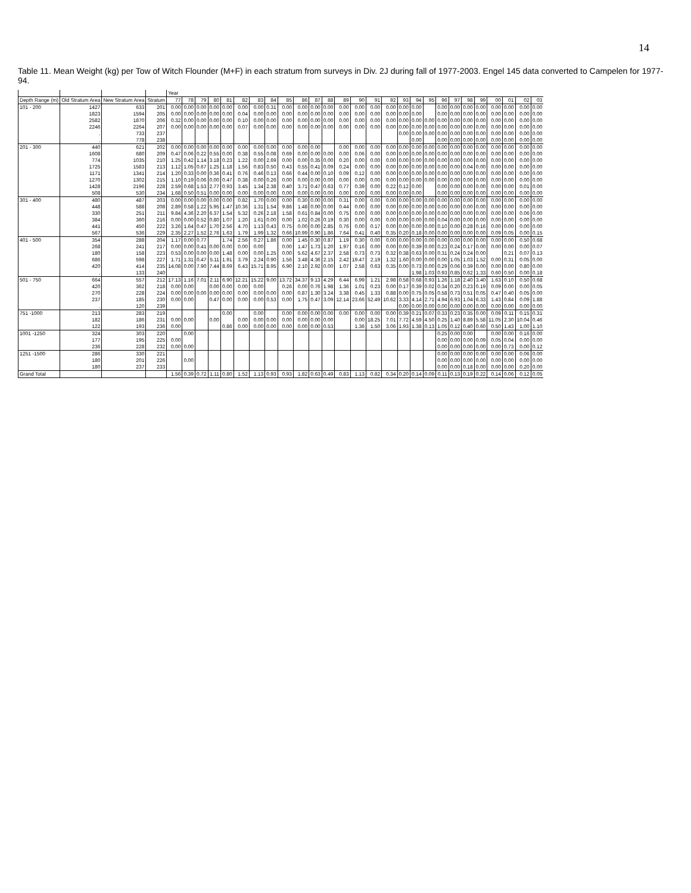14
Table 11. Mean Weight (kg) per Tow of Witch Flounder (M+F) in each stratum from surveys in Div. 2J during fall of 1977-2003. Engel 145 data converted to Campelen for 1977-94.
| | | | | Year | | | | | | | | | | | | | | | | | | | | | | | | | | |
| --- | --- | --- | --- | --- | --- | --- | --- | --- | --- | --- | --- | --- | --- | --- | --- | --- | --- | --- | --- | --- | --- | --- | --- | --- | --- | --- | --- | --- | --- | --- |
| Depth Range (m) | Old Stratum Area | New Stratum Area | Stratum | 77 | 78 | 79 | 80 | 81 | 82 | 83 | 84 | 85 | 86 | 87 | 88 | 89 | 90 | 91 | 92 | 93 | 94 | 95 | 96 | 97 | 98 | 99 | 00 | 01 | 02 | 03 |
| 101 - 200 | 1427 | 633 | 201 | 0.00 | 0.00 | 0.00 | 0.00 | 0.00 | 0.00 | 0.00 | 0.31 | 0.00 | 0.00 | 0.00 | 0.00 | 0.00 | 0.00 | 0.00 | 0.00 | 0.00 | 0.00 | | 0.00 | 0.00 | 0.00 | 0.00 | 0.00 | 0.00 | 0.00 | 0.00 |
| | 1823 | 1594 | 205 | 0.00 | 0.00 | 0.00 | 0.00 | 0.00 | 0.04 | 0.00 | 0.00 | 0.00 | 0.00 | 0.00 | 0.00 | 0.00 | 0.00 | 0.00 | 0.00 | 0.00 | 0.00 | | 0.00 | 0.00 | 0.00 | 0.00 | 0.00 | 0.00 | 0.00 | 0.00 |
| | 2582 | 1870 | 206 | 0.32 | 0.00 | 0.00 | 0.00 | 0.00 | 0.10 | 0.00 | 0.00 | 0.00 | 0.00 | 0.00 | 0.00 | 0.00 | 0.00 | 0.00 | 0.00 | 0.00 | 0.00 | 0.00 | 0.00 | 0.00 | 0.00 | 0.00 | 0.00 | 0.00 | 0.00 | 0.00 |
| | 2246 | 2264 | 207 | 0.00 | 0.00 | 0.00 | 0.00 | 0.00 | 0.07 | 0.00 | 0.00 | 0.00 | 0.00 | 0.00 | 0.00 | 0.00 | 0.00 | 0.00 | 0.00 | 0.00 | 0.00 | 0.00 | 0.00 | 0.00 | 0.00 | 0.00 | 0.00 | 0.00 | 0.00 | 0.00 |
| | . | 733 | 237 | | | | | | | | | | | | | | | | | 0.00 | 0.00 | 0.00 | 0.00 | 0.00 | 0.00 | 0.00 | 0.00 | 0.00 | 0.00 | 0.00 |
| | . | 778 | 238 | | | | | | | | | | | | | | | | | | 0.00 | | 0.00 | 0.00 | 0.00 | 0.00 | 0.00 | 0.00 | 0.00 | 0.00 |
| 201 - 300 | 440 | 621 | 202 | 0.00 | 0.00 | 0.00 | 0.00 | 0.00 | 0.00 | 0.00 | 0.00 | 0.00 | 0.00 | 0.00 | | 0.00 | 0.00 | 0.00 | 0.00 | 0.00 | 0.00 | 0.00 | 0.00 | 0.00 | 0.00 | 0.00 | 0.00 | 0.00 | 0.00 | 0.00 |
| | 1608 | 680 | 209 | 0.47 | 0.06 | 0.22 | 0.55 | 0.00 | 0.38 | 0.55 | 0.08 | 0.69 | 0.00 | 0.00 | 0.00 | 0.00 | 0.06 | 0.00 | 0.00 | 0.00 | 0.00 | 0.00 | 0.00 | 0.00 | 0.00 | 0.00 | 0.00 | 0.00 | 0.00 | 0.00 |
| | 774 | 1035 | 210 | 1.25 | 0.42 | 1.14 | 3.18 | 0.23 | 1.22 | 0.00 | 2.69 | 0.00 | 0.00 | 0.35 | 0.00 | 0.20 | 0.00 | 0.00 | 0.00 | 0.00 | 0.00 | 0.00 | 0.00 | 0.00 | 0.00 | 0.00 | 0.00 | 0.00 | 0.00 | 0.00 |
| | 1725 | 1583 | 213 | 1.12 | 1.05 | 0.67 | 1.25 | 1.18 | 1.56 | 0.83 | 0.50 | 0.43 | 0.55 | 0.41 | 0.09 | 0.24 | 0.00 | 0.00 | 0.00 | 0.00 | 0.00 | 0.00 | 0.00 | 0.00 | 0.04 | 0.00 | 0.00 | 0.00 | 0.00 | 0.00 |
| | 1171 | 1341 | 214 | 1.20 | 0.33 | 0.00 | 0.36 | 0.41 | 0.76 | 0.46 | 0.13 | 0.66 | 0.44 | 0.00 | 0.10 | 0.09 | 0.12 | 0.00 | 0.00 | 0.00 | 0.00 | 0.00 | 0.00 | 0.00 | 0.00 | 0.00 | 0.00 | 0.00 | 0.00 | 0.00 |
| | 1270 | 1302 | 215 | 1.10 | 0.19 | 0.06 | 0.00 | 0.47 | 0.38 | 0.00 | 0.26 | 0.00 | 0.00 | 0.00 | 0.00 | 0.00 | 0.00 | 0.00 | 0.00 | 0.00 | 0.00 | 0.00 | 0.00 | 0.00 | 0.00 | 0.00 | 0.00 | 0.00 | 0.00 | 0.00 |
| | 1428 | 2196 | 228 | 2.59 | 0.68 | 1.53 | 2.77 | 0.93 | 3.45 | 1.34 | 2.38 | 0.40 | 3.71 | 0.47 | 0.63 | 0.77 | 0.39 | 0.00 | 0.22 | 0.12 | 0.00 | | 0.00 | 0.00 | 0.00 | 0.00 | 0.00 | 0.00 | 0.01 | 0.00 |
| | 508 | 530 | 234 | 1.68 | 0.50 | 0.51 | 0.00 | 0.00 | 0.00 | 0.00 | 0.00 | 0.00 | 0.00 | 0.00 | 0.00 | 0.00 | 0.00 | 0.00 | 0.00 | 0.00 | 0.00 | | 0.00 | 0.00 | 0.00 | 0.00 | 0.00 | 0.00 | 0.00 | 0.00 |
| 301 - 400 | 480 | 487 | 203 | 0.00 | 0.00 | 0.00 | 0.00 | 0.00 | 0.82 | 1.70 | 0.00 | 0.00 | 0.30 | 0.00 | 0.00 | 0.31 | 0.00 | 0.00 | 0.00 | 0.00 | 0.00 | 0.00 | 0.00 | 0.00 | 0.00 | 0.00 | 0.00 | 0.00 | 0.00 | 0.00 |
| | 448 | 588 | 208 | 2.89 | 0.58 | 1.22 | 5.95 | 1.47 | 10.36 | 1.31 | 1.54 | 9.86 | 1.48 | 0.00 | 0.00 | 0.44 | 0.00 | 0.00 | 0.00 | 0.00 | 0.00 | 0.00 | 0.00 | 0.00 | 0.00 | 0.00 | 0.00 | 0.00 | 0.00 | 0.00 |
| | 330 | 251 | 211 | 9.84 | 4.36 | 2.20 | 6.37 | 1.54 | 5.32 | 0.26 | 2.18 | 1.58 | 0.61 | 0.84 | 0.00 | 0.75 | 0.00 | 0.00 | 0.00 | 0.00 | 0.00 | 0.00 | 0.00 | 0.00 | 0.00 | 0.00 | 0.00 | 0.00 | 0.06 | 0.00 |
| | 384 | 360 | 216 | 0.00 | 0.00 | 0.52 | 0.80 | 1.07 | 1.20 | 1.61 | 0.00 | 0.00 | 1.02 | 0.26 | 0.19 | 0.30 | 0.00 | 0.00 | 0.00 | 0.00 | 0.00 | 0.00 | 0.04 | 0.00 | 0.00 | 0.00 | 0.00 | 0.00 | 0.00 | 0.00 |
| | 441 | 450 | 222 | 3.26 | 1.64 | 0.47 | 1.70 | 2.56 | 4.70 | 1.13 | 0.43 | 0.75 | 0.00 | 0.00 | 2.85 | 0.76 | 0.00 | 0.17 | 0.00 | 0.00 | 0.00 | 0.00 | 0.10 | 0.00 | 0.28 | 0.16 | 0.00 | 0.00 | 0.00 | 0.00 |
| | 567 | 536 | 229 | 2.35 | 2.27 | 1.52 | 2.76 | 1.63 | 1.79 | 1.99 | 1.32 | 0.66 | 10.99 | 0.90 | 1.86 | 7.64 | 0.41 | 0.40 | 0.35 | 0.20 | 0.18 | 0.00 | 0.00 | 0.00 | 0.00 | 0.00 | 0.09 | 0.05 | 0.00 | 0.15 |
| 401 - 500 | 354 | 288 | 204 | 1.17 | 0.00 | 0.77 | | 1.74 | 2.56 | 0.27 | 1.86 | 0.00 | 1.45 | 0.30 | 0.87 | 1.19 | 0.30 | 0.00 | 0.00 | 0.00 | 0.00 | 0.00 | 0.00 | 0.00 | 0.00 | 0.00 | 0.00 | 0.00 | 0.50 | 0.68 |
| | 268 | 241 | 217 | 0.00 | 0.00 | 0.41 | 0.00 | 0.00 | 0.00 | 0.00 | | 0.00 | 1.47 | 1.73 | 1.20 | 1.97 | 0.16 | 0.00 | 0.00 | 0.00 | 0.39 | 0.00 | 0.23 | 0.24 | 0.17 | 0.00 | 0.00 | 0.00 | 0.00 | 0.07 |
| | 180 | 158 | 223 | 0.53 | 0.00 | 0.00 | 0.00 | 1.48 | 0.00 | 0.00 | 1.25 | 0.00 | 5.62 | 4.67 | 2.37 | 2.58 | 0.73 | 0.73 | 0.32 | 0.38 | 0.63 | 0.00 | 0.31 | 0.24 | 0.24 | 0.00 | | 0.21 | 0.07 | 0.13 |
| | 686 | 598 | 227 | 1.71 | 1.31 | 0.47 | 5.11 | 1.91 | 3.79 | 2.24 | 0.90 | 1.56 | 3.48 | 4.36 | 2.15 | 2.42 | 19.47 | 2.19 | 1.32 | 1.60 | 0.00 | 0.00 | 0.00 | 1.05 | 1.03 | 1.52 | 0.00 | 0.31 | 0.05 | 0.00 |
| | 420 | 414 | 235 | 14.08 | 0.00 | 7.90 | 7.44 | 8.69 | 6.43 | 15.71 | 8.95 | 6.90 | 2.10 | 2.92 | 0.00 | 1.07 | 2.58 | 0.63 | 0.35 | 0.00 | 0.73 | 0.00 | 0.29 | 0.06 | 0.39 | 0.00 | 0.00 | 0.00 | 0.80 | 0.00 |
| | . | 133 | 240 | | | | | | | | | | | | | | | | | | 1.98 | 1.03 | 0.93 | 0.85 | 0.62 | 1.33 | 0.60 | 0.50 | 0.00 | 0.18 |
| 501 - 750 | 664 | 557 | 212 | 17.13 | 1.16 | 7.01 | 2.11 | 6.90 | 12.21 | 15.22 | 9.00 | 13.72 | 34.37 | 9.13 | 4.29 | 6.44 | 6.99 | 1.21 | 2.98 | 0.58 | 0.68 | 0.93 | 1.26 | 1.18 | 2.40 | 3.40 | 1.63 | 0.10 | 0.50 | 0.68 |
| | 420 | 362 | 218 | 0.00 | 0.00 | | 0.00 | 0.00 | 0.00 | 0.00 | | 0.26 | 0.00 | 0.76 | 1.98 | 1.36 | 1.01 | 0.23 | 0.00 | 0.17 | 0.39 | 0.02 | 0.34 | 0.20 | 0.23 | 0.19 | 0.09 | 0.00 | 0.00 | 0.05 |
| | 270 | 228 | 224 | 0.00 | 0.00 | 0.00 | 0.00 | 0.00 | 0.00 | 0.00 | 0.00 | 0.00 | 0.87 | 1.30 | 3.24 | 3.38 | 0.45 | 1.33 | 0.88 | 0.00 | 0.75 | 0.05 | 0.58 | 0.73 | 0.51 | 0.05 | 0.47 | 0.40 | 0.05 | 0.00 |
| | 237 | 185 | 230 | 0.00 | 0.00 | | 0.47 | 0.00 | 0.00 | 0.00 | 0.53 | 0.00 | 1.75 | 0.47 | 3.09 | 12.14 | 23.66 | 52.49 | 10.62 | 3.33 | 4.14 | 2.71 | 4.94 | 6.93 | 1.04 | 6.33 | 1.43 | 0.84 | 0.09 | 1.88 |
| | . | 120 | 239 | | | | | | | | | | | | | | | | | 0.00 | 0.00 | 0.00 | 0.00 | 0.00 | 0.00 | 0.00 | 0.00 | 0.00 | 0.00 | 0.00 |
| 751 -1000 | 213 | 283 | 219 | | | | | 0.00 | | 0.00 | | 0.00 | 0.00 | 0.00 | 0.00 | 0.00 | 0.00 | 0.00 | 0.00 | 0.39 | 0.21 | 0.07 | 0.33 | 0.23 | 0.35 | 0.00 | 0.09 | 0.11 | 0.15 | 0.31 |
| | 182 | 186 | 231 | 0.00 | 0.00 | | 0.00 | | 0.00 | 0.00 | 0.00 | 0.00 | 0.00 | 0.00 | 0.00 | | 0.00 | 18.25 | 7.01 | 7.72 | 4.59 | 4.50 | 0.25 | 1.40 | 8.89 | 5.58 | 11.05 | 2.30 | 10.04 | 0.46 |
| | 122 | 193 | 236 | 0.00 | | | | 0.86 | 0.00 | 0.00 | 0.00 | 0.00 | 0.00 | 0.00 | 0.53 | | 1.36 | 1.50 | 3.06 | 1.93 | 1.38 | 0.13 | 1.05 | 0.12 | 0.40 | 0.60 | 0.50 | 1.43 | 1.00 | 1.10 |
| 1001 -1250 | 324 | 303 | 220 | | 0.00 | | | | | | | | | | | | | | | | | | 0.25 | 0.00 | 0.00 | | 0.00 | 0.00 | 0.16 | 0.00 |
| | 177 | 195 | 225 | 0.00 | | | | | | | | | | | | | | | | | | | 0.00 | 0.00 | 0.00 | 0.09 | 0.05 | 0.04 | 0.00 | 0.00 |
| | 236 | 228 | 232 | 0.00 | 0.00 | | | | | | | | | | | | | | | | | | 0.00 | 0.00 | 0.00 | 0.00 | 0.00 | 0.73 | 0.00 | 0.12 |
| 1251 -1500 | 286 | 330 | 221 | | | | | | | | | | | | | | | | | | | | 0.00 | 0.00 | 0.00 | 0.00 | 0.00 | 0.00 | 0.06 | 0.00 |
| | 180 | 201 | 226 | | 0.00 | | | | | | | | | | | | | | | | | | 0.00 | 0.00 | 0.00 | 0.00 | 0.00 | 0.00 | 0.00 | 0.00 |
| | 180 | 237 | 233 | | | | | | | | | | | | | | | | | | | | 0.00 | 0.00 | 0.18 | 0.00 | 0.00 | 0.00 | 0.20 | 0.00 |
| Grand Total | | | | 1.56 | 0.39 | 0.72 | 1.11 | 0.80 | 1.52 | 1.13 | 0.93 | 0.93 | 1.82 | 0.63 | 0.49 | 0.83 | 1.13 | 0.82 | 0.34 | 0.20 | 0.14 | 0.09 | 0.11 | 0.13 | 0.19 | 0.22 | 0.14 | 0.06 | 0.12 | 0.05 |